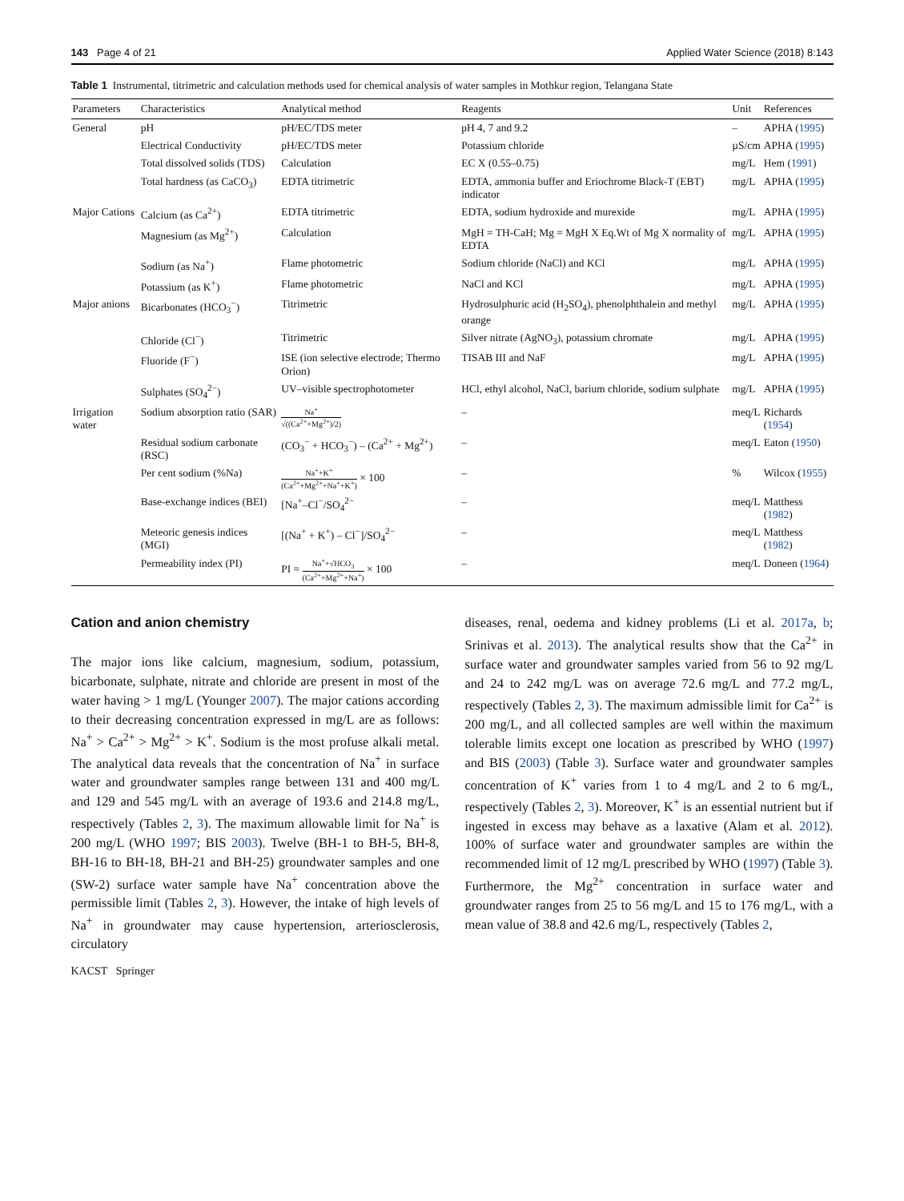143 Page 4 of 21 Applied Water Science (2018) 8:143
Table 1 Instrumental, titrimetric and calculation methods used for chemical analysis of water samples in Mothkur region, Telangana State
| Parameters | Characteristics | Analytical method | Reagents | Unit | References |
| --- | --- | --- | --- | --- | --- |
| General | pH | pH/EC/TDS meter | pH 4, 7 and 9.2 | – | APHA ( 1995 ) |
| | Electrical Conductivity | pH/EC/TDS meter | Potassium chloride | µS/cm | APHA ( 1995 ) |
| | Total dissolved solids (TDS) | Calculation | EC X (0.55–0.75) | mg/L | Hem ( 1991 ) |
| | Total hardness (as CaCO<sub>3</sub>) | EDTA titrimetric | EDTA, ammonia buffer and Eriochrome Black-T (EBT) indicator | mg/L | APHA ( 1995 ) |
| Major Cations | Calcium (as Ca<sup>2+</sup>) | EDTA titrimetric | EDTA, sodium hydroxide and murexide | mg/L | APHA ( 1995 ) |
| | Magnesium (as Mg<sup>2+</sup>) | Calculation | MgH = TH-CaH; Mg = MgH X Eq.Wt of Mg X normality of EDTA | mg/L | APHA ( 1995 ) |
| | Sodium (as Na<sup>+</sup>) | Flame photometric | Sodium chloride (NaCl) and KCl | mg/L | APHA ( 1995 ) |
| | Potassium (as K<sup>+</sup>) | Flame photometric | NaCl and KCl | mg/L | APHA ( 1995 ) |
| Major anions | Bicarbonates (HCO<sub>3</sub><sup>−</sup>) | Titrimetric | Hydrosulphuric acid (H<sub>2</sub>SO<sub>4</sub>), phenolphthalein and methyl orange | mg/L | APHA ( 1995 ) |
| | Chloride (Cl<sup>−</sup>) | Titrimetric | Silver nitrate (AgNO<sub>3</sub>), potassium chromate | mg/L | APHA ( 1995 ) |
| | Fluoride (F<sup>−</sup>) | ISE (ion selective electrode; Thermo Orion) | TISAB III and NaF | mg/L | APHA ( 1995 ) |
| | Sulphates (SO<sub>4</sub><sup>2−</sup>) | UV–visible spectrophotometer | HCl, ethyl alcohol, NaCl, barium chloride, sodium sulphate | mg/L | APHA ( 1995 ) |
| Irrigation water | Sodium absorption ratio (SAR) | Na<sup>+</sup> √((Ca<sup>2+</sup>+Mg<sup>2+</sup>)/2) | – | meq/L | Richards ( 1954 ) |
| | Residual sodium carbonate (RSC) | (CO<sub>3</sub><sup>−</sup> + HCO<sub>3</sub><sup>−</sup>) – (Ca<sup>2+</sup> + Mg<sup>2+</sup>) | – | meq/L | Eaton ( 1950 ) |
| | Per cent sodium (%Na) | Na<sup>+</sup>+K<sup>+</sup> (Ca<sup>2+</sup>+Mg<sup>2+</sup>+Na<sup>+</sup>+K<sup>+</sup>) × 100 | – | % | Wilcox ( 1955 ) |
| | Base-exchange indices (BEI) | [Na<sup>+</sup>–Cl<sup>−</sup>/SO<sub>4</sub><sup>2−</sup> | – | meq/L | Matthess ( 1982 ) |
| | Meteoric genesis indices (MGI) | [(Na<sup>+</sup> + K<sup>+</sup>) – Cl<sup>−</sup>]/SO<sub>4</sub><sup>2−</sup> | – | meq/L | Matthess ( 1982 ) |
| | Permeability index (PI) | PI = Na<sup>+</sup>+√HCO<sub>3</sub> (Ca<sup>2+</sup>+Mg<sup>2+</sup>+Na<sup>+</sup>) × 100 | – | meq/L | Doneen ( 1964 ) |
Cation and anion chemistry
The major ions like calcium, magnesium, sodium, potassium, bicarbonate, sulphate, nitrate and chloride are present in most of the water having > 1 mg/L (Younger 2007). The major cations according to their decreasing concentration expressed in mg/L are as follows: Na<sup>+</sup> > Ca<sup>2+</sup> > Mg<sup>2+</sup> > K<sup>+</sup>. Sodium is the most profuse alkali metal. The analytical data reveals that the concentration of Na<sup>+</sup> in surface water and groundwater samples range between 131 and 400 mg/L and 129 and 545 mg/L with an average of 193.6 and 214.8 mg/L, respectively (Tables 2, 3). The maximum allowable limit for Na<sup>+</sup> is 200 mg/L (WHO 1997; BIS 2003). Twelve (BH-1 to BH-5, BH-8, BH-16 to BH-18, BH-21 and BH-25) groundwater samples and one (SW-2) surface water sample have Na<sup>+</sup> concentration above the permissible limit (Tables 2, 3). However, the intake of high levels of Na<sup>+</sup> in groundwater may cause hypertension, arteriosclerosis, circulatory
diseases, renal, oedema and kidney problems (Li et al. 2017a, b; Srinivas et al. 2013). The analytical results show that the Ca<sup>2+</sup> in surface water and groundwater samples varied from 56 to 92 mg/L and 24 to 242 mg/L was on average 72.6 mg/L and 77.2 mg/L, respectively (Tables 2, 3). The maximum admissible limit for Ca<sup>2+</sup> is 200 mg/L, and all collected samples are well within the maximum tolerable limits except one location as prescribed by WHO (1997) and BIS (2003) (Table 3). Surface water and groundwater samples concentration of K<sup>+</sup> varies from 1 to 4 mg/L and 2 to 6 mg/L, respectively (Tables 2, 3). Moreover, K<sup>+</sup> is an essential nutrient but if ingested in excess may behave as a laxative (Alam et al. 2012). 100% of surface water and groundwater samples are within the recommended limit of 12 mg/L prescribed by WHO (1997) (Table 3). Furthermore, the Mg<sup>2+</sup> concentration in surface water and groundwater ranges from 25 to 56 mg/L and 15 to 176 mg/L, with a mean value of 38.8 and 42.6 mg/L, respectively (Tables 2,
KACST Springer